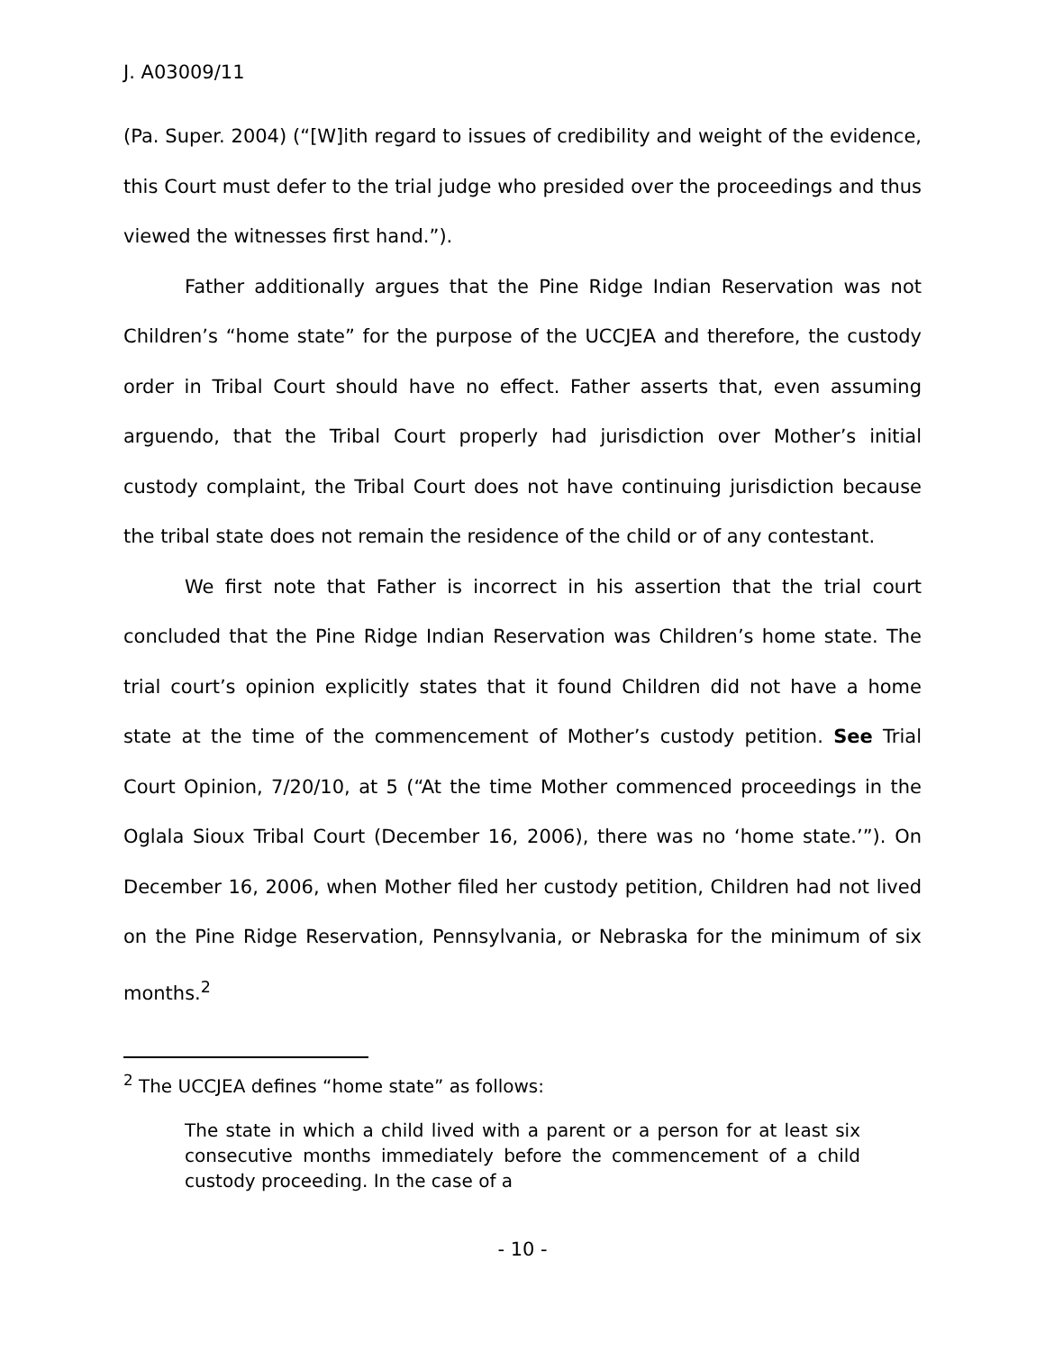J. A03009/11
(Pa. Super. 2004) (“[W]ith regard to issues of credibility and weight of the evidence, this Court must defer to the trial judge who presided over the proceedings and thus viewed the witnesses first hand.”).
Father additionally argues that the Pine Ridge Indian Reservation was not Children’s “home state” for the purpose of the UCCJEA and therefore, the custody order in Tribal Court should have no effect. Father asserts that, even assuming arguendo, that the Tribal Court properly had jurisdiction over Mother’s initial custody complaint, the Tribal Court does not have continuing jurisdiction because the tribal state does not remain the residence of the child or of any contestant.
We first note that Father is incorrect in his assertion that the trial court concluded that the Pine Ridge Indian Reservation was Children’s home state. The trial court’s opinion explicitly states that it found Children did not have a home state at the time of the commencement of Mother’s custody petition. See Trial Court Opinion, 7/20/10, at 5 (“At the time Mother commenced proceedings in the Oglala Sioux Tribal Court (December 16, 2006), there was no ‘home state.’”). On December 16, 2006, when Mother filed her custody petition, Children had not lived on the Pine Ridge Reservation, Pennsylvania, or Nebraska for the minimum of six months.<sup>2</sup>
<sup>2</sup> The UCCJEA defines “home state” as follows:
The state in which a child lived with a parent or a person for at least six consecutive months immediately before the commencement of a child custody proceeding. In the case of a
- 10 -